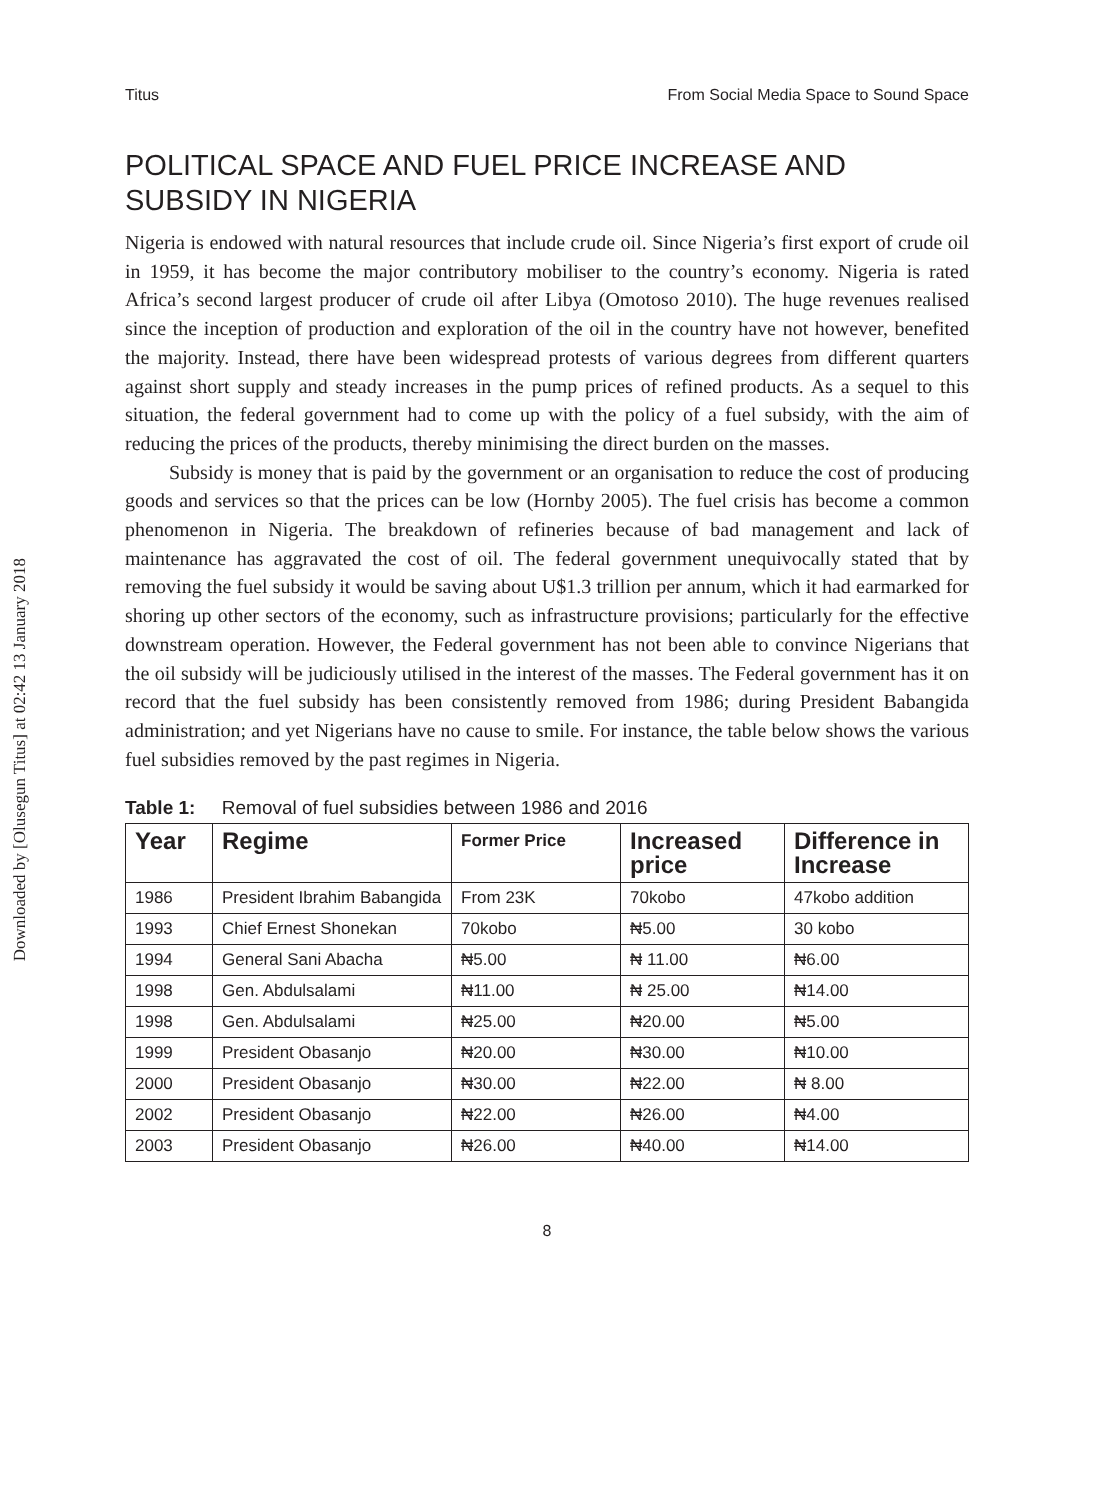Downloaded by [Olusegun Titus] at 02:42 13 January 2018
Titus From Social Media Space to Sound Space
POLITICAL SPACE AND FUEL PRICE INCREASE AND SUBSIDY IN NIGERIA
Nigeria is endowed with natural resources that include crude oil. Since Nigeria’s first export of crude oil in 1959, it has become the major contributory mobiliser to the country’s economy. Nigeria is rated Africa’s second largest producer of crude oil after Libya (Omotoso 2010). The huge revenues realised since the inception of production and exploration of the oil in the country have not however, benefited the majority. Instead, there have been widespread protests of various degrees from different quarters against short supply and steady increases in the pump prices of refined products. As a sequel to this situation, the federal government had to come up with the policy of a fuel subsidy, with the aim of reducing the prices of the products, thereby minimising the direct burden on the masses.
Subsidy is money that is paid by the government or an organisation to reduce the cost of producing goods and services so that the prices can be low (Hornby 2005). The fuel crisis has become a common phenomenon in Nigeria. The breakdown of refineries because of bad management and lack of maintenance has aggravated the cost of oil. The federal government unequivocally stated that by removing the fuel subsidy it would be saving about U$1.3 trillion per annum, which it had earmarked for shoring up other sectors of the economy, such as infrastructure provisions; particularly for the effective downstream operation. However, the Federal government has not been able to convince Nigerians that the oil subsidy will be judiciously utilised in the interest of the masses. The Federal government has it on record that the fuel subsidy has been consistently removed from 1986; during President Babangida administration; and yet Nigerians have no cause to smile. For instance, the table below shows the various fuel subsidies removed by the past regimes in Nigeria.
Table 1: Removal of fuel subsidies between 1986 and 2016
| Year | Regime | Former Price | Increased price | Difference in Increase |
| --- | --- | --- | --- | --- |
| 1986 | President Ibrahim Babangida | From 23K | 70kobo | 47kobo addition |
| 1993 | Chief Ernest Shonekan | 70kobo | ₦5.00 | 30 kobo |
| 1994 | General Sani Abacha | ₦5.00 | ₦ 11.00 | ₦6.00 |
| 1998 | Gen. Abdulsalami | ₦11.00 | ₦ 25.00 | ₦14.00 |
| 1998 | Gen. Abdulsalami | ₦25.00 | ₦20.00 | ₦5.00 |
| 1999 | President Obasanjo | ₦20.00 | ₦30.00 | ₦10.00 |
| 2000 | President Obasanjo | ₦30.00 | ₦22.00 | ₦ 8.00 |
| 2002 | President Obasanjo | ₦22.00 | ₦26.00 | ₦4.00 |
| 2003 | President Obasanjo | ₦26.00 | ₦40.00 | ₦14.00 |
8